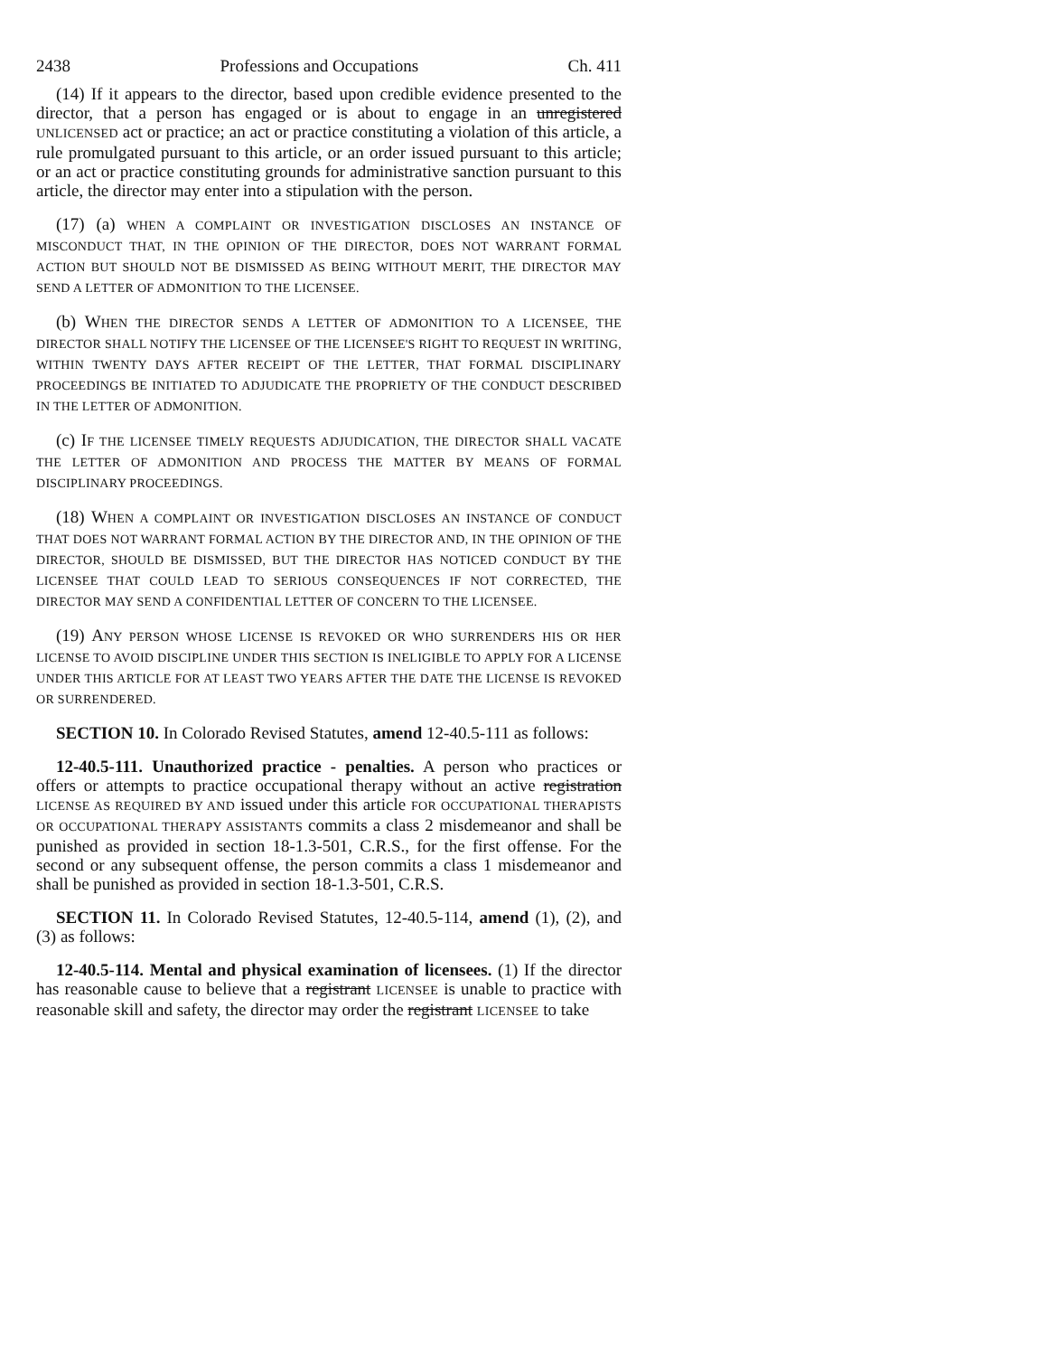2438 Professions and Occupations Ch. 411
(14) If it appears to the director, based upon credible evidence presented to the director, that a person has engaged or is about to engage in an unregistered UNLICENSED act or practice; an act or practice constituting a violation of this article, a rule promulgated pursuant to this article, or an order issued pursuant to this article; or an act or practice constituting grounds for administrative sanction pursuant to this article, the director may enter into a stipulation with the person.
(17) (a) WHEN A COMPLAINT OR INVESTIGATION DISCLOSES AN INSTANCE OF MISCONDUCT THAT, IN THE OPINION OF THE DIRECTOR, DOES NOT WARRANT FORMAL ACTION BUT SHOULD NOT BE DISMISSED AS BEING WITHOUT MERIT, THE DIRECTOR MAY SEND A LETTER OF ADMONITION TO THE LICENSEE.
(b) WHEN THE DIRECTOR SENDS A LETTER OF ADMONITION TO A LICENSEE, THE DIRECTOR SHALL NOTIFY THE LICENSEE OF THE LICENSEE'S RIGHT TO REQUEST IN WRITING, WITHIN TWENTY DAYS AFTER RECEIPT OF THE LETTER, THAT FORMAL DISCIPLINARY PROCEEDINGS BE INITIATED TO ADJUDICATE THE PROPRIETY OF THE CONDUCT DESCRIBED IN THE LETTER OF ADMONITION.
(c) IF THE LICENSEE TIMELY REQUESTS ADJUDICATION, THE DIRECTOR SHALL VACATE THE LETTER OF ADMONITION AND PROCESS THE MATTER BY MEANS OF FORMAL DISCIPLINARY PROCEEDINGS.
(18) WHEN A COMPLAINT OR INVESTIGATION DISCLOSES AN INSTANCE OF CONDUCT THAT DOES NOT WARRANT FORMAL ACTION BY THE DIRECTOR AND, IN THE OPINION OF THE DIRECTOR, SHOULD BE DISMISSED, BUT THE DIRECTOR HAS NOTICED CONDUCT BY THE LICENSEE THAT COULD LEAD TO SERIOUS CONSEQUENCES IF NOT CORRECTED, THE DIRECTOR MAY SEND A CONFIDENTIAL LETTER OF CONCERN TO THE LICENSEE.
(19) ANY PERSON WHOSE LICENSE IS REVOKED OR WHO SURRENDERS HIS OR HER LICENSE TO AVOID DISCIPLINE UNDER THIS SECTION IS INELIGIBLE TO APPLY FOR A LICENSE UNDER THIS ARTICLE FOR AT LEAST TWO YEARS AFTER THE DATE THE LICENSE IS REVOKED OR SURRENDERED.
SECTION 10. In Colorado Revised Statutes, amend 12-40.5-111 as follows:
12-40.5-111. Unauthorized practice - penalties. A person who practices or offers or attempts to practice occupational therapy without an active registration LICENSE AS REQUIRED BY AND issued under this article FOR OCCUPATIONAL THERAPISTS OR OCCUPATIONAL THERAPY ASSISTANTS commits a class 2 misdemeanor and shall be punished as provided in section 18-1.3-501, C.R.S., for the first offense. For the second or any subsequent offense, the person commits a class 1 misdemeanor and shall be punished as provided in section 18-1.3-501, C.R.S.
SECTION 11. In Colorado Revised Statutes, 12-40.5-114, amend (1), (2), and (3) as follows:
12-40.5-114. Mental and physical examination of licensees. (1) If the director has reasonable cause to believe that a registrant LICENSEE is unable to practice with reasonable skill and safety, the director may order the registrant LICENSEE to take